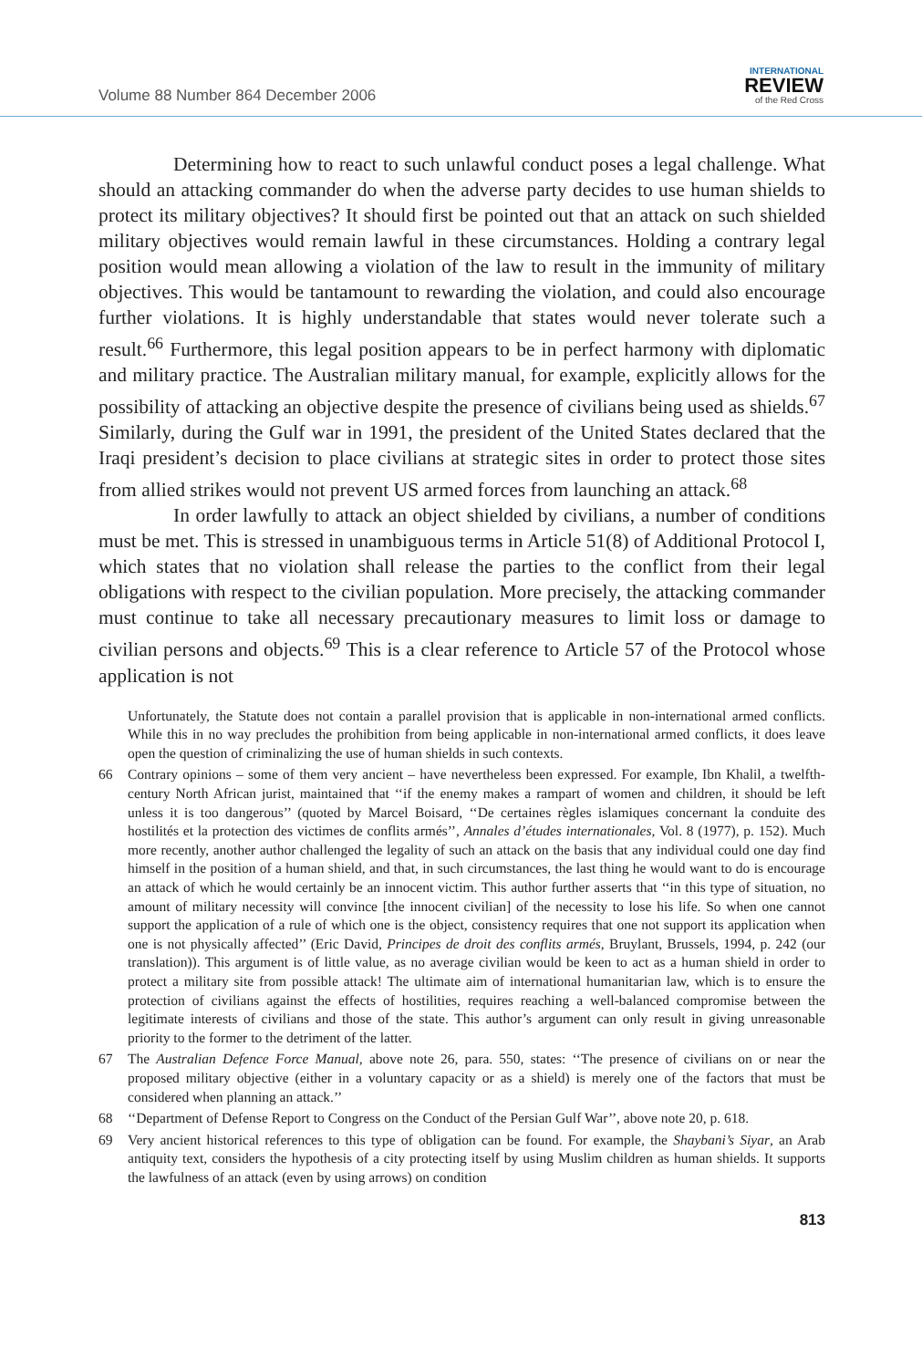Volume 88 Number 864 December 2006
INTERNATIONAL
REVIEW
of the Red Cross
Determining how to react to such unlawful conduct poses a legal challenge. What should an attacking commander do when the adverse party decides to use human shields to protect its military objectives? It should first be pointed out that an attack on such shielded military objectives would remain lawful in these circumstances. Holding a contrary legal position would mean allowing a violation of the law to result in the immunity of military objectives. This would be tantamount to rewarding the violation, and could also encourage further violations. It is highly understandable that states would never tolerate such a result.<sup>66</sup> Furthermore, this legal position appears to be in perfect harmony with diplomatic and military practice. The Australian military manual, for example, explicitly allows for the possibility of attacking an objective despite the presence of civilians being used as shields.<sup>67</sup> Similarly, during the Gulf war in 1991, the president of the United States declared that the Iraqi president’s decision to place civilians at strategic sites in order to protect those sites from allied strikes would not prevent US armed forces from launching an attack.<sup>68</sup>
In order lawfully to attack an object shielded by civilians, a number of conditions must be met. This is stressed in unambiguous terms in Article 51(8) of Additional Protocol I, which states that no violation shall release the parties to the conflict from their legal obligations with respect to the civilian population. More precisely, the attacking commander must continue to take all necessary precautionary measures to limit loss or damage to civilian persons and objects.<sup>69</sup> This is a clear reference to Article 57 of the Protocol whose application is not
Unfortunately, the Statute does not contain a parallel provision that is applicable in non-international armed conflicts. While this in no way precludes the prohibition from being applicable in non-international armed conflicts, it does leave open the question of criminalizing the use of human shields in such contexts.
66 Contrary opinions – some of them very ancient – have nevertheless been expressed. For example, Ibn Khalil, a twelfth-century North African jurist, maintained that ‘‘if the enemy makes a rampart of women and children, it should be left unless it is too dangerous’’ (quoted by Marcel Boisard, ‘‘De certaines règles islamiques concernant la conduite des hostilités et la protection des victimes de conflits armés’’, Annales d’études internationales, Vol. 8 (1977), p. 152). Much more recently, another author challenged the legality of such an attack on the basis that any individual could one day find himself in the position of a human shield, and that, in such circumstances, the last thing he would want to do is encourage an attack of which he would certainly be an innocent victim. This author further asserts that ‘‘in this type of situation, no amount of military necessity will convince [the innocent civilian] of the necessity to lose his life. So when one cannot support the application of a rule of which one is the object, consistency requires that one not support its application when one is not physically affected’’ (Eric David, Principes de droit des conflits armés, Bruylant, Brussels, 1994, p. 242 (our translation)). This argument is of little value, as no average civilian would be keen to act as a human shield in order to protect a military site from possible attack! The ultimate aim of international humanitarian law, which is to ensure the protection of civilians against the effects of hostilities, requires reaching a well-balanced compromise between the legitimate interests of civilians and those of the state. This author’s argument can only result in giving unreasonable priority to the former to the detriment of the latter.
67 The Australian Defence Force Manual, above note 26, para. 550, states: ‘‘The presence of civilians on or near the proposed military objective (either in a voluntary capacity or as a shield) is merely one of the factors that must be considered when planning an attack.’’
68 ‘‘Department of Defense Report to Congress on the Conduct of the Persian Gulf War’’, above note 20, p. 618.
69 Very ancient historical references to this type of obligation can be found. For example, the Shaybani’s Siyar, an Arab antiquity text, considers the hypothesis of a city protecting itself by using Muslim children as human shields. It supports the lawfulness of an attack (even by using arrows) on condition
813